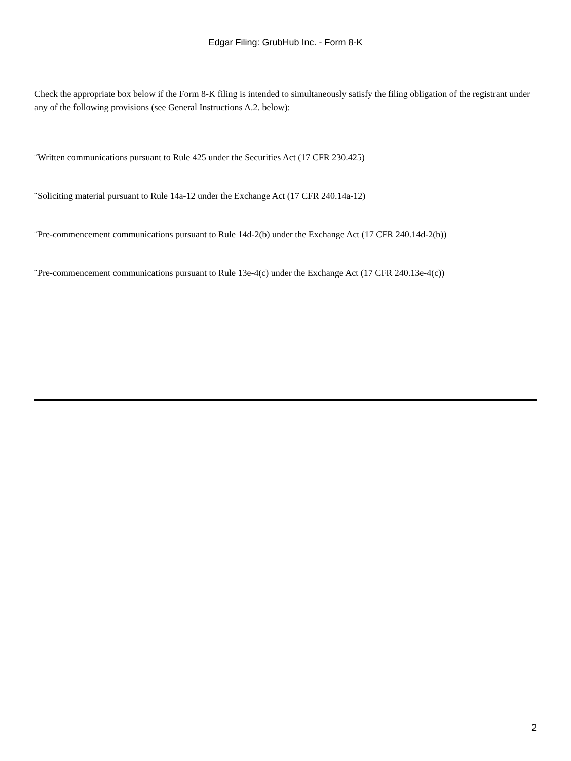Edgar Filing: GrubHub Inc. - Form 8-K
Check the appropriate box below if the Form 8-K filing is intended to simultaneously satisfy the filing obligation of the registrant under any of the following provisions (see General Instructions A.2. below):
¨Written communications pursuant to Rule 425 under the Securities Act (17 CFR 230.425)
¨Soliciting material pursuant to Rule 14a-12 under the Exchange Act (17 CFR 240.14a-12)
¨Pre-commencement communications pursuant to Rule 14d-2(b) under the Exchange Act (17 CFR 240.14d-2(b))
¨Pre-commencement communications pursuant to Rule 13e-4(c) under the Exchange Act (17 CFR 240.13e-4(c))
2